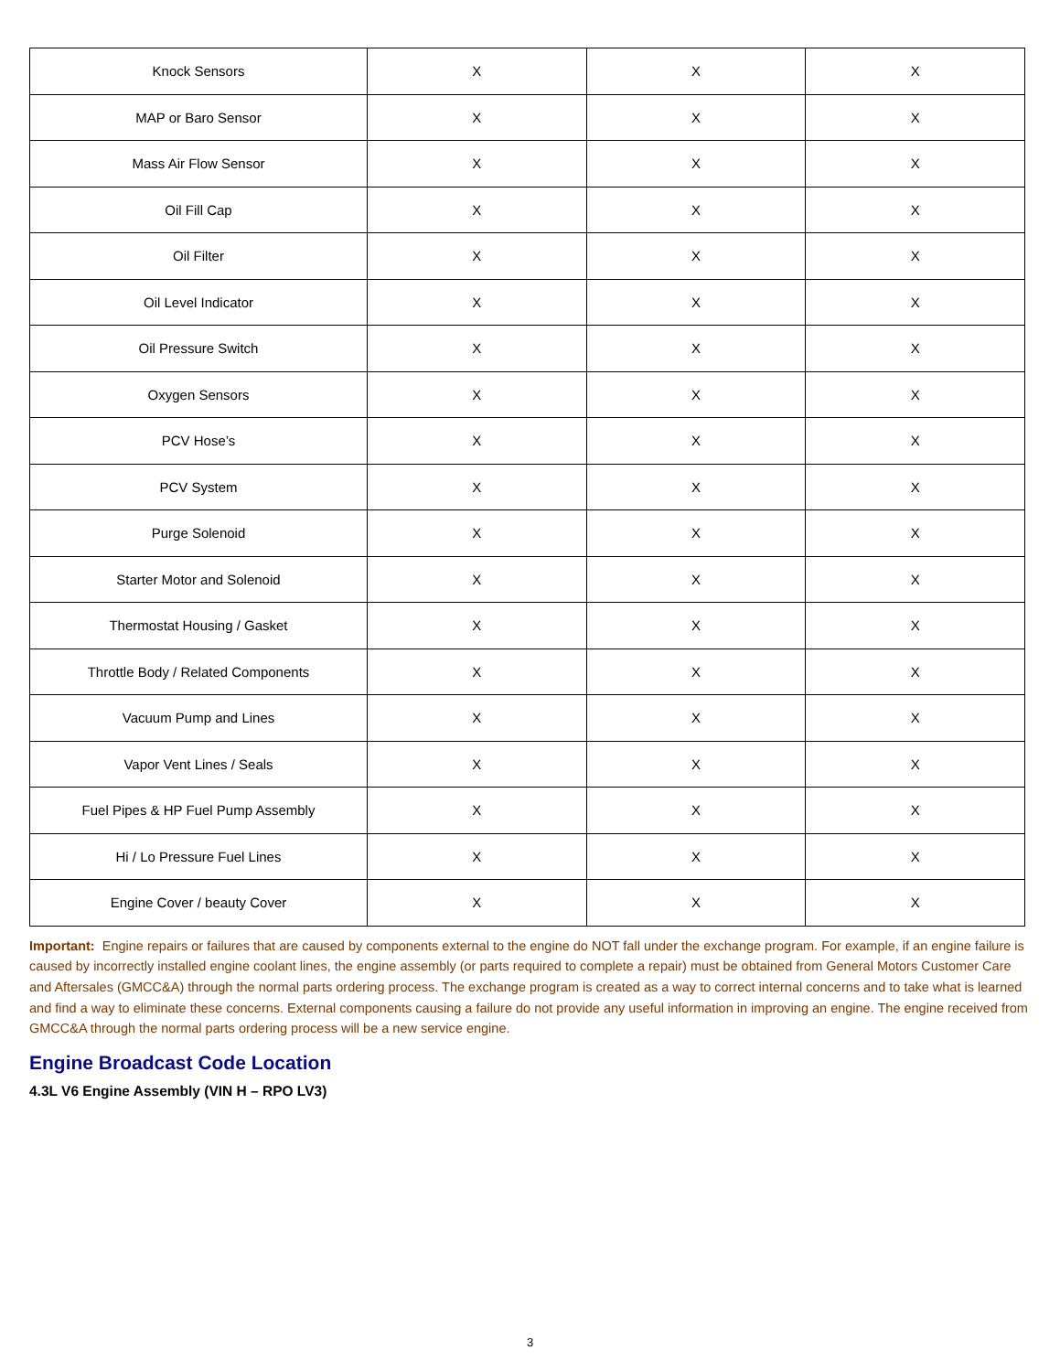| Knock Sensors | X | X | X |
| MAP or Baro Sensor | X | X | X |
| Mass Air Flow Sensor | X | X | X |
| Oil Fill Cap | X | X | X |
| Oil Filter | X | X | X |
| Oil Level Indicator | X | X | X |
| Oil Pressure Switch | X | X | X |
| Oxygen Sensors | X | X | X |
| PCV Hose’s | X | X | X |
| PCV System | X | X | X |
| Purge Solenoid | X | X | X |
| Starter Motor and Solenoid | X | X | X |
| Thermostat Housing / Gasket | X | X | X |
| Throttle Body / Related Components | X | X | X |
| Vacuum Pump and Lines | X | X | X |
| Vapor Vent Lines / Seals | X | X | X |
| Fuel Pipes & HP Fuel Pump Assembly | X | X | X |
| Hi / Lo Pressure Fuel Lines | X | X | X |
| Engine Cover / beauty Cover | X | X | X |
Important: Engine repairs or failures that are caused by components external to the engine do NOT fall under the exchange program. For example, if an engine failure is caused by incorrectly installed engine coolant lines, the engine assembly (or parts required to complete a repair) must be obtained from General Motors Customer Care and Aftersales (GMCC&A) through the normal parts ordering process. The exchange program is created as a way to correct internal concerns and to take what is learned and find a way to eliminate these concerns. External components causing a failure do not provide any useful information in improving an engine. The engine received from GMCC&A through the normal parts ordering process will be a new service engine.
Engine Broadcast Code Location
4.3L V6 Engine Assembly (VIN H – RPO LV3)
3